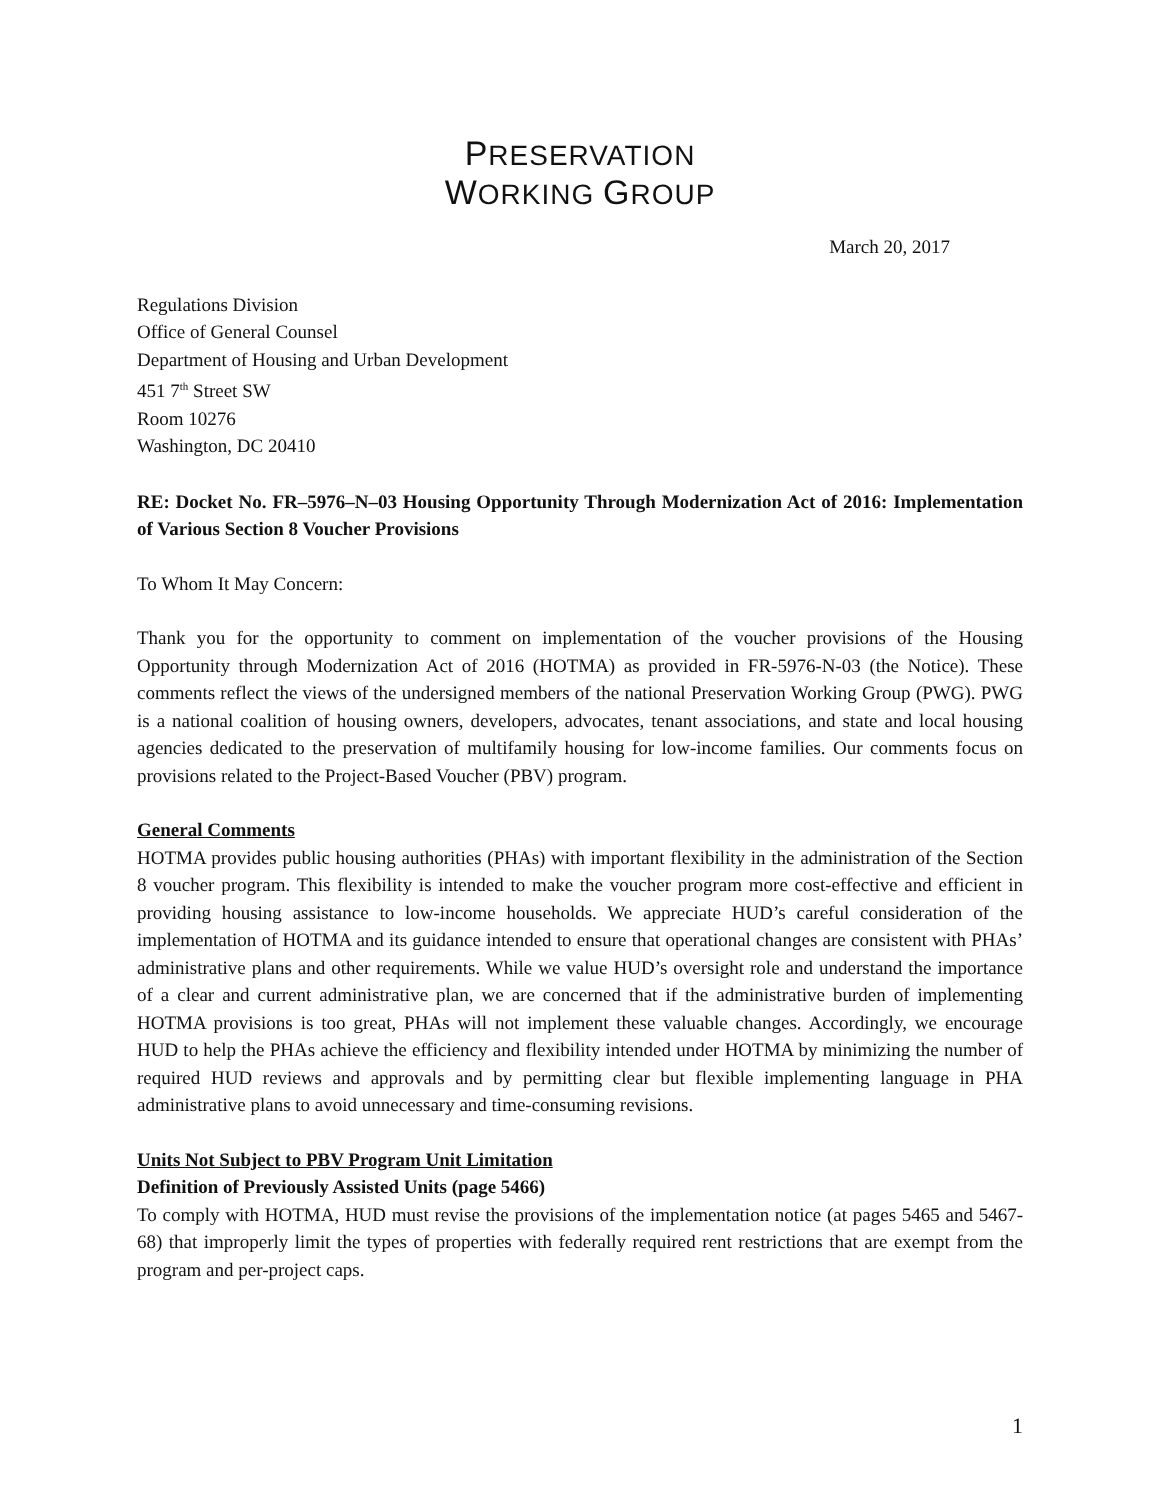PRESERVATION
WORKING GROUP
March 20, 2017
Regulations Division
Office of General Counsel
Department of Housing and Urban Development
451 7<sup>th</sup> Street SW
Room 10276
Washington, DC 20410
RE: Docket No. FR–5976–N–03 Housing Opportunity Through Modernization Act of 2016: Implementation of Various Section 8 Voucher Provisions
To Whom It May Concern:
Thank you for the opportunity to comment on implementation of the voucher provisions of the Housing Opportunity through Modernization Act of 2016 (HOTMA) as provided in FR-5976-N-03 (the Notice). These comments reflect the views of the undersigned members of the national Preservation Working Group (PWG). PWG is a national coalition of housing owners, developers, advocates, tenant associations, and state and local housing agencies dedicated to the preservation of multifamily housing for low-income families. Our comments focus on provisions related to the Project-Based Voucher (PBV) program.
General Comments
HOTMA provides public housing authorities (PHAs) with important flexibility in the administration of the Section 8 voucher program. This flexibility is intended to make the voucher program more cost-effective and efficient in providing housing assistance to low-income households. We appreciate HUD’s careful consideration of the implementation of HOTMA and its guidance intended to ensure that operational changes are consistent with PHAs’ administrative plans and other requirements. While we value HUD’s oversight role and understand the importance of a clear and current administrative plan, we are concerned that if the administrative burden of implementing HOTMA provisions is too great, PHAs will not implement these valuable changes. Accordingly, we encourage HUD to help the PHAs achieve the efficiency and flexibility intended under HOTMA by minimizing the number of required HUD reviews and approvals and by permitting clear but flexible implementing language in PHA administrative plans to avoid unnecessary and time-consuming revisions.
Units Not Subject to PBV Program Unit Limitation
Definition of Previously Assisted Units (page 5466)
To comply with HOTMA, HUD must revise the provisions of the implementation notice (at pages 5465 and 5467-68) that improperly limit the types of properties with federally required rent restrictions that are exempt from the program and per-project caps.
1